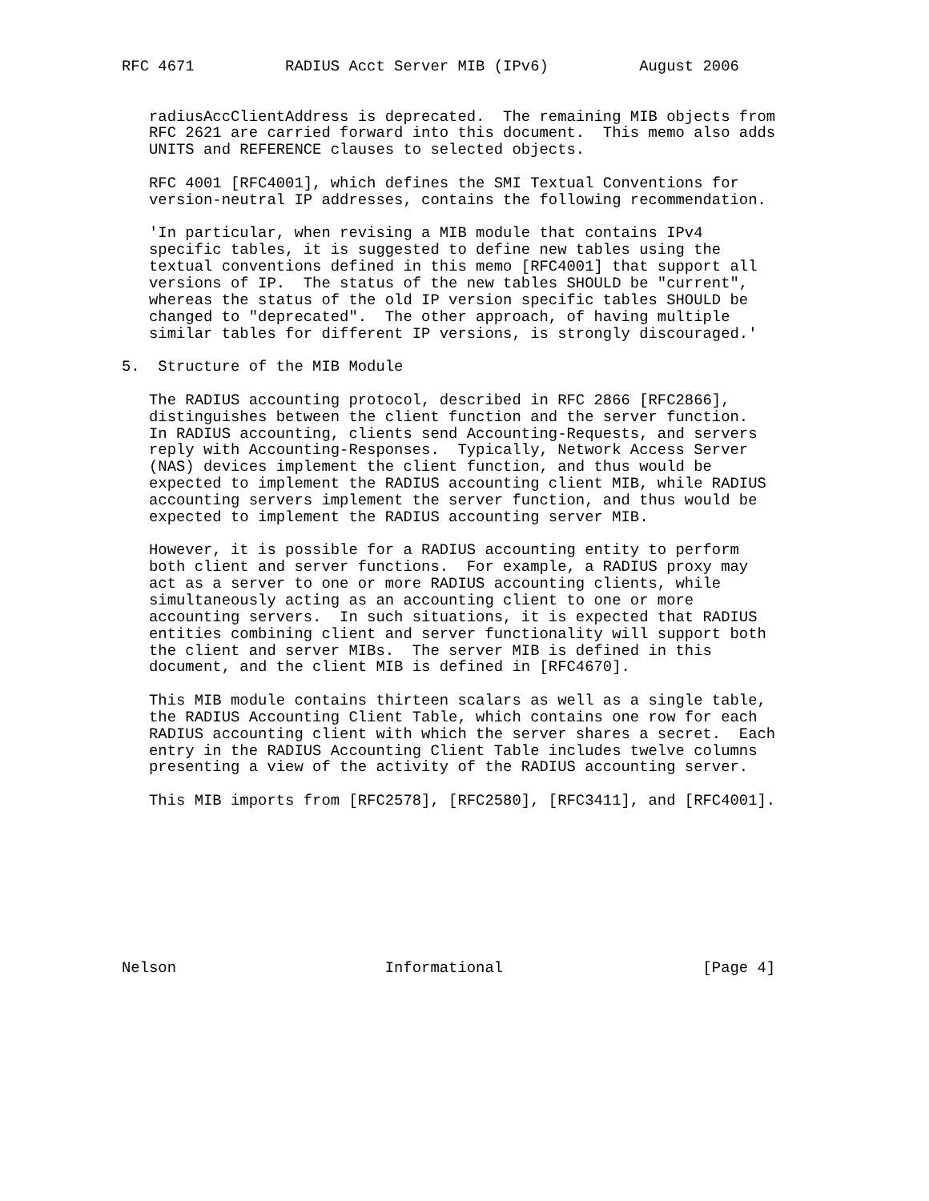RFC 4671          RADIUS Acct Server MIB (IPv6)          August 2006


   radiusAccClientAddress is deprecated.  The remaining MIB objects from
   RFC 2621 are carried forward into this document.  This memo also adds
   UNITS and REFERENCE clauses to selected objects.

   RFC 4001 [RFC4001], which defines the SMI Textual Conventions for
   version-neutral IP addresses, contains the following recommendation.

   'In particular, when revising a MIB module that contains IPv4
   specific tables, it is suggested to define new tables using the
   textual conventions defined in this memo [RFC4001] that support all
   versions of IP.  The status of the new tables SHOULD be "current",
   whereas the status of the old IP version specific tables SHOULD be
   changed to "deprecated".  The other approach, of having multiple
   similar tables for different IP versions, is strongly discouraged.'

5.  Structure of the MIB Module

   The RADIUS accounting protocol, described in RFC 2866 [RFC2866],
   distinguishes between the client function and the server function.
   In RADIUS accounting, clients send Accounting-Requests, and servers
   reply with Accounting-Responses.  Typically, Network Access Server
   (NAS) devices implement the client function, and thus would be
   expected to implement the RADIUS accounting client MIB, while RADIUS
   accounting servers implement the server function, and thus would be
   expected to implement the RADIUS accounting server MIB.

   However, it is possible for a RADIUS accounting entity to perform
   both client and server functions.  For example, a RADIUS proxy may
   act as a server to one or more RADIUS accounting clients, while
   simultaneously acting as an accounting client to one or more
   accounting servers.  In such situations, it is expected that RADIUS
   entities combining client and server functionality will support both
   the client and server MIBs.  The server MIB is defined in this
   document, and the client MIB is defined in [RFC4670].

   This MIB module contains thirteen scalars as well as a single table,
   the RADIUS Accounting Client Table, which contains one row for each
   RADIUS accounting client with which the server shares a secret.  Each
   entry in the RADIUS Accounting Client Table includes twelve columns
   presenting a view of the activity of the RADIUS accounting server.

   This MIB imports from [RFC2578], [RFC2580], [RFC3411], and [RFC4001].









Nelson                       Informational                      [Page 4]